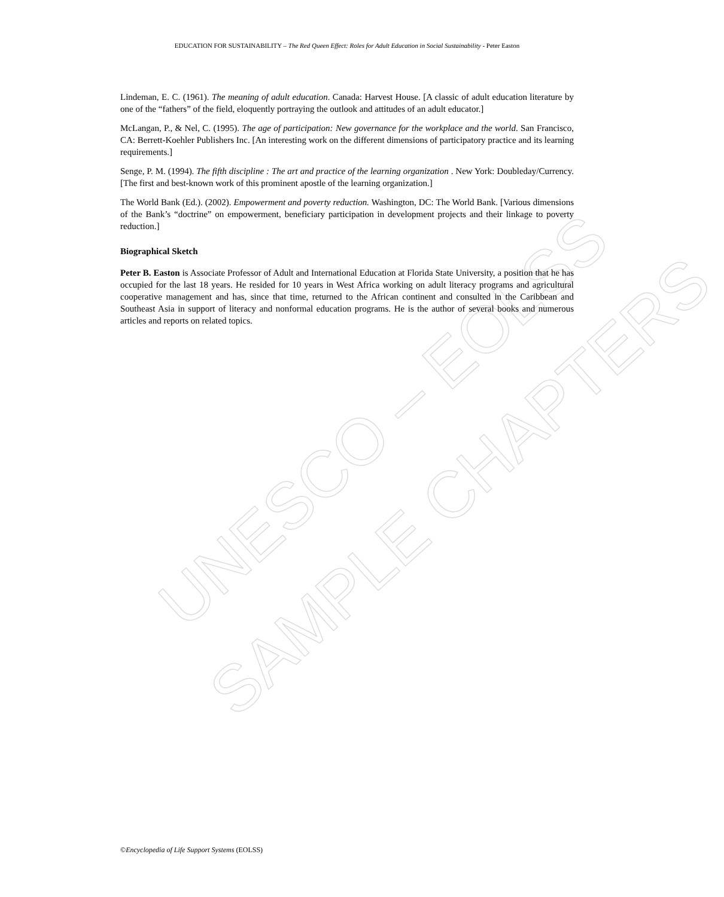UNESCO – EOLSS
SAMPLE CHAPTERS
EDUCATION FOR SUSTAINABILITY – The Red Queen Effect: Roles for Adult Education in Social Sustainability - Peter Easton
Lindeman, E. C. (1961). The meaning of adult education. Canada: Harvest House. [A classic of adult education literature by one of the “fathers” of the field, eloquently portraying the outlook and attitudes of an adult educator.]
McLangan, P., & Nel, C. (1995). The age of participation: New governance for the workplace and the world. San Francisco, CA: Berrett-Koehler Publishers Inc. [An interesting work on the different dimensions of participatory practice and its learning requirements.]
Senge, P. M. (1994). The fifth discipline : The art and practice of the learning organization . New York: Doubleday/Currency. [The first and best-known work of this prominent apostle of the learning organization.]
The World Bank (Ed.). (2002). Empowerment and poverty reduction. Washington, DC: The World Bank. [Various dimensions of the Bank’s “doctrine” on empowerment, beneficiary participation in development projects and their linkage to poverty reduction.]
Biographical Sketch
Peter B. Easton is Associate Professor of Adult and International Education at Florida State University, a position that he has occupied for the last 18 years. He resided for 10 years in West Africa working on adult literacy programs and agricultural cooperative management and has, since that time, returned to the African continent and consulted in the Caribbean and Southeast Asia in support of literacy and nonformal education programs. He is the author of several books and numerous articles and reports on related topics.
©Encyclopedia of Life Support Systems (EOLSS)